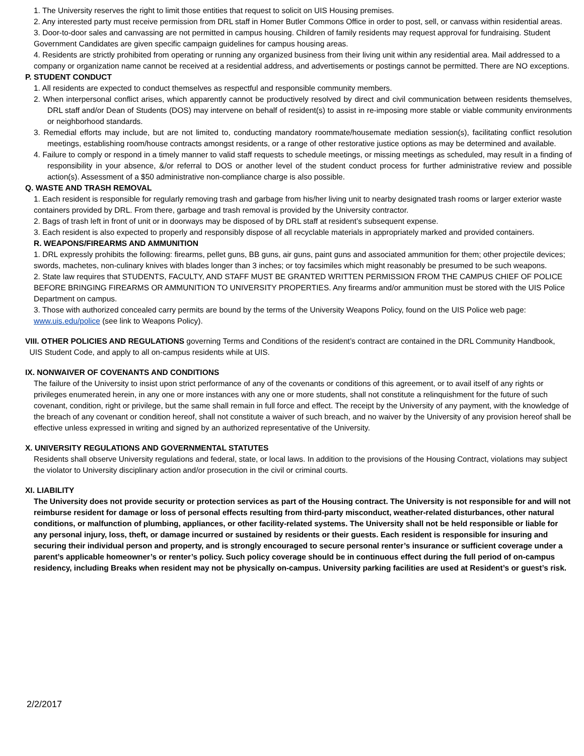1. The University reserves the right to limit those entities that request to solicit on UIS Housing premises.
2. Any interested party must receive permission from DRL staff in Homer Butler Commons Office in order to post, sell, or canvass within residential areas.
3. Door-to-door sales and canvassing are not permitted in campus housing. Children of family residents may request approval for fundraising. Student Government Candidates are given specific campaign guidelines for campus housing areas.
4. Residents are strictly prohibited from operating or running any organized business from their living unit within any residential area. Mail addressed to a company or organization name cannot be received at a residential address, and advertisements or postings cannot be permitted. There are NO exceptions.
P. STUDENT CONDUCT
1. All residents are expected to conduct themselves as respectful and responsible community members.
2. When interpersonal conflict arises, which apparently cannot be productively resolved by direct and civil communication between residents themselves, DRL staff and/or Dean of Students (DOS) may intervene on behalf of resident(s) to assist in re-imposing more stable or viable community environments or neighborhood standards.
3. Remedial efforts may include, but are not limited to, conducting mandatory roommate/housemate mediation session(s), facilitating conflict resolution meetings, establishing room/house contracts amongst residents, or a range of other restorative justice options as may be determined and available.
4. Failure to comply or respond in a timely manner to valid staff requests to schedule meetings, or missing meetings as scheduled, may result in a finding of responsibility in your absence, &/or referral to DOS or another level of the student conduct process for further administrative review and possible action(s). Assessment of a $50 administrative non-compliance charge is also possible.
Q. WASTE AND TRASH REMOVAL
1. Each resident is responsible for regularly removing trash and garbage from his/her living unit to nearby designated trash rooms or larger exterior waste containers provided by DRL. From there, garbage and trash removal is provided by the University contractor.
2. Bags of trash left in front of unit or in doorways may be disposed of by DRL staff at resident’s subsequent expense.
3. Each resident is also expected to properly and responsibly dispose of all recyclable materials in appropriately marked and provided containers.
R. WEAPONS/FIREARMS AND AMMUNITION
1. DRL expressly prohibits the following: firearms, pellet guns, BB guns, air guns, paint guns and associated ammunition for them; other projectile devices; swords, machetes, non-culinary knives with blades longer than 3 inches; or toy facsimiles which might reasonably be presumed to be such weapons.
2. State law requires that STUDENTS, FACULTY, AND STAFF MUST BE GRANTED WRITTEN PERMISSION FROM THE CAMPUS CHIEF OF POLICE BEFORE BRINGING FIREARMS OR AMMUNITION TO UNIVERSITY PROPERTIES. Any firearms and/or ammunition must be stored with the UIS Police Department on campus.
3. Those with authorized concealed carry permits are bound by the terms of the University Weapons Policy, found on the UIS Police web page: www.uis.edu/police (see link to Weapons Policy).
VIII. OTHER POLICIES AND REGULATIONS governing Terms and Conditions of the resident’s contract are contained in the DRL Community Handbook,
UIS Student Code, and apply to all on-campus residents while at UIS.
IX. NONWAIVER OF COVENANTS AND CONDITIONS
The failure of the University to insist upon strict performance of any of the covenants or conditions of this agreement, or to avail itself of any rights or privileges enumerated herein, in any one or more instances with any one or more students, shall not constitute a relinquishment for the future of such covenant, condition, right or privilege, but the same shall remain in full force and effect. The receipt by the University of any payment, with the knowledge of the breach of any covenant or condition hereof, shall not constitute a waiver of such breach, and no waiver by the University of any provision hereof shall be effective unless expressed in writing and signed by an authorized representative of the University.
X. UNIVERSITY REGULATIONS AND GOVERNMENTAL STATUTES
Residents shall observe University regulations and federal, state, or local laws. In addition to the provisions of the Housing Contract, violations may subject the violator to University disciplinary action and/or prosecution in the civil or criminal courts.
XI. LIABILITY
The University does not provide security or protection services as part of the Housing contract. The University is not responsible for and will not reimburse resident for damage or loss of personal effects resulting from third-party misconduct, weather-related disturbances, other natural conditions, or malfunction of plumbing, appliances, or other facility-related systems. The University shall not be held responsible or liable for any personal injury, loss, theft, or damage incurred or sustained by residents or their guests. Each resident is responsible for insuring and securing their individual person and property, and is strongly encouraged to secure personal renter’s insurance or sufficient coverage under a parent’s applicable homeowner’s or renter’s policy. Such policy coverage should be in continuous effect during the full period of on-campus residency, including Breaks when resident may not be physically on-campus. University parking facilities are used at Resident’s or guest’s risk.
2/2/2017